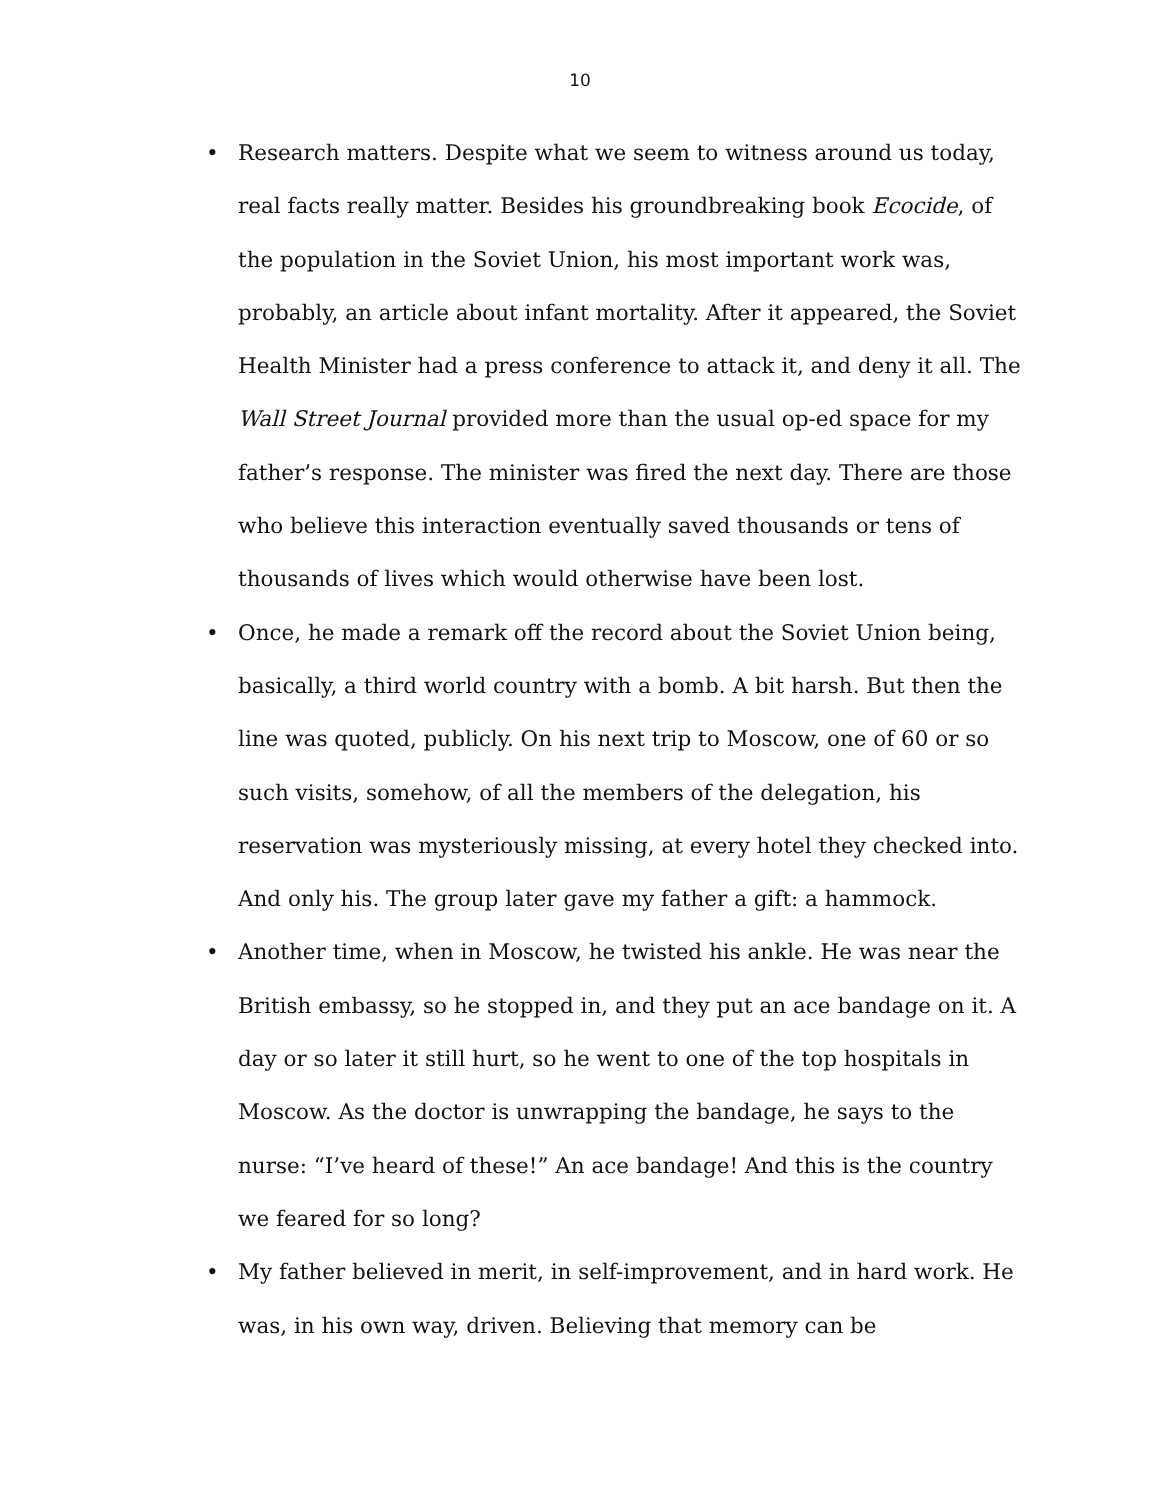10
• Research matters. Despite what we seem to witness around us today, real facts really matter. Besides his groundbreaking book Ecocide, of the population in the Soviet Union, his most important work was, probably, an article about infant mortality. After it appeared, the Soviet Health Minister had a press conference to attack it, and deny it all. The Wall Street Journal provided more than the usual op-ed space for my father’s response. The minister was fired the next day. There are those who believe this interaction eventually saved thousands or tens of thousands of lives which would otherwise have been lost.
• Once, he made a remark off the record about the Soviet Union being, basically, a third world country with a bomb. A bit harsh. But then the line was quoted, publicly. On his next trip to Moscow, one of 60 or so such visits, somehow, of all the members of the delegation, his reservation was mysteriously missing, at every hotel they checked into. And only his. The group later gave my father a gift: a hammock.
• Another time, when in Moscow, he twisted his ankle. He was near the British embassy, so he stopped in, and they put an ace bandage on it. A day or so later it still hurt, so he went to one of the top hospitals in Moscow. As the doctor is unwrapping the bandage, he says to the nurse: “I’ve heard of these!” An ace bandage! And this is the country we feared for so long?
• My father believed in merit, in self-improvement, and in hard work. He was, in his own way, driven. Believing that memory can be